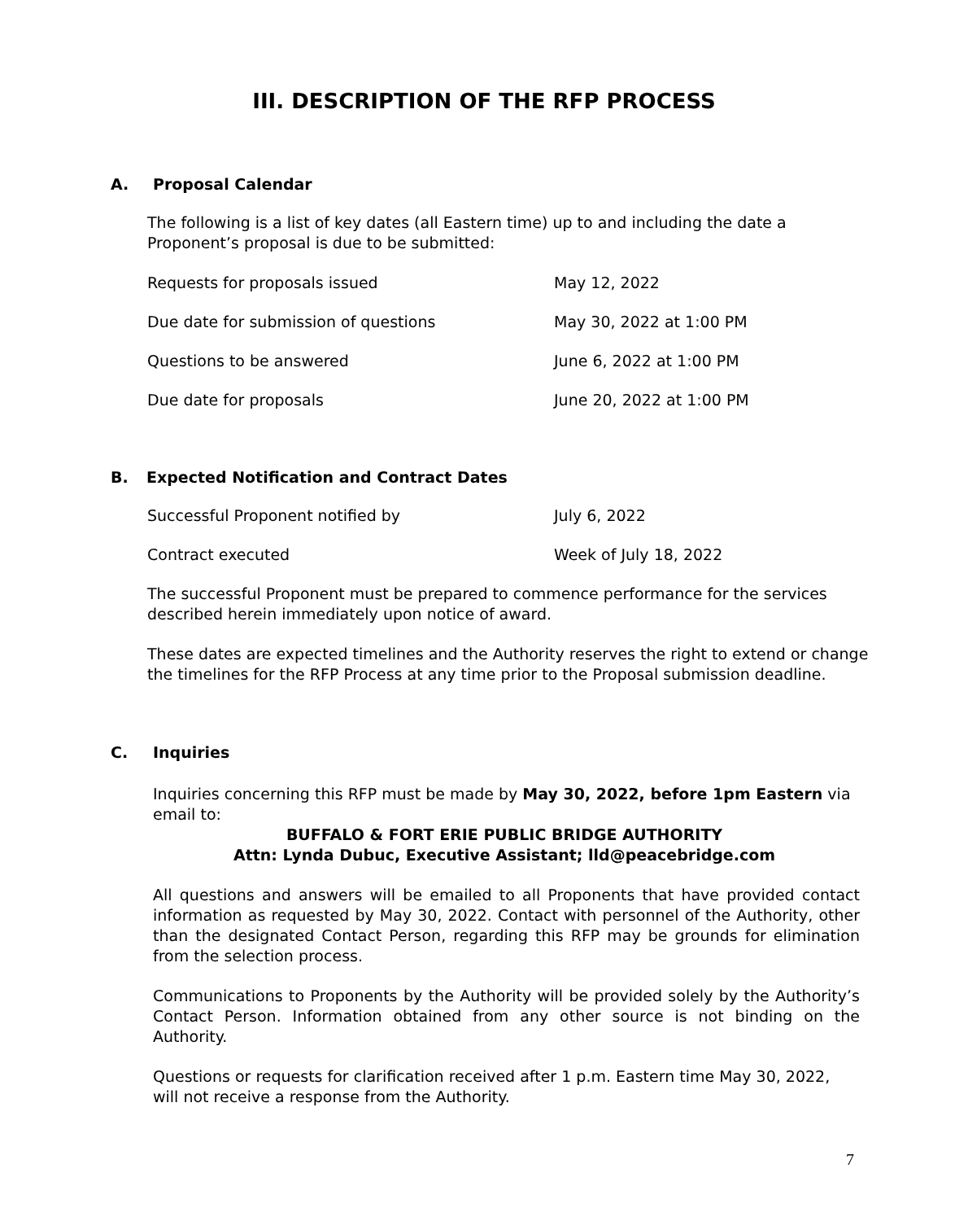III. DESCRIPTION OF THE RFP PROCESS
A. Proposal Calendar
The following is a list of key dates (all Eastern time) up to and including the date a Proponent’s proposal is due to be submitted:
| Requests for proposals issued | May 12, 2022 |
| Due date for submission of questions | May 30, 2022 at 1:00 PM |
| Questions to be answered | June 6, 2022 at 1:00 PM |
| Due date for proposals | June 20, 2022 at 1:00 PM |
B. Expected Notification and Contract Dates
| Successful Proponent notified by | July 6, 2022 |
| Contract executed | Week of July 18, 2022 |
The successful Proponent must be prepared to commence performance for the services described herein immediately upon notice of award.
These dates are expected timelines and the Authority reserves the right to extend or change the timelines for the RFP Process at any time prior to the Proposal submission deadline.
C. Inquiries
Inquiries concerning this RFP must be made by May 30, 2022, before 1pm Eastern via email to:
BUFFALO & FORT ERIE PUBLIC BRIDGE AUTHORITY
Attn: Lynda Dubuc, Executive Assistant; lld@peacebridge.com
All questions and answers will be emailed to all Proponents that have provided contact information as requested by May 30, 2022. Contact with personnel of the Authority, other than the designated Contact Person, regarding this RFP may be grounds for elimination from the selection process.
Communications to Proponents by the Authority will be provided solely by the Authority’s Contact Person. Information obtained from any other source is not binding on the Authority.
Questions or requests for clarification received after 1 p.m. Eastern time May 30, 2022, will not receive a response from the Authority.
7